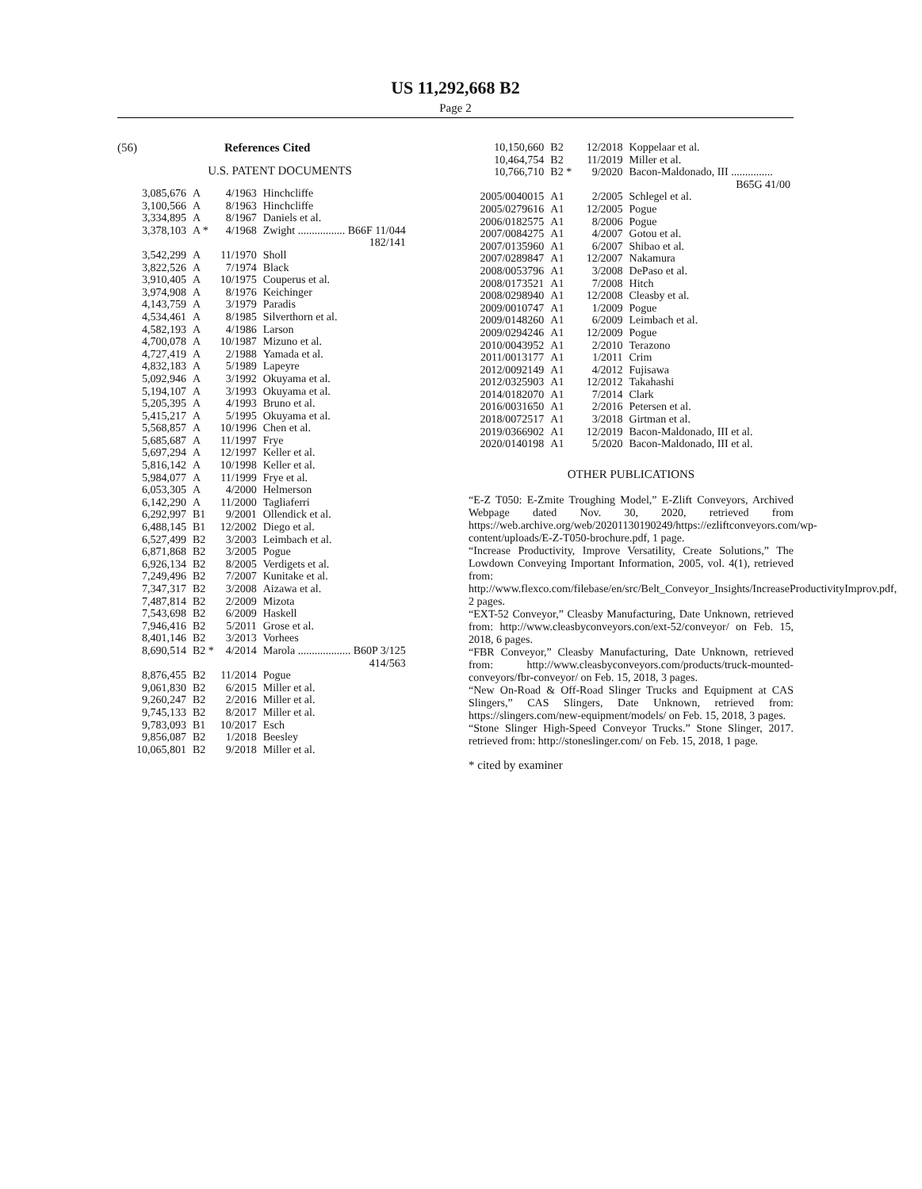US 11,292,668 B2
Page 2
(56) References Cited
U.S. PATENT DOCUMENTS
| 3,085,676 | A | 4/1963 | Hinchcliffe |
| 3,100,566 | A | 8/1963 | Hinchcliffe |
| 3,334,895 | A | 8/1967 | Daniels et al. |
| 3,378,103 | A * | 4/1968 | Zwight ................. B66F 11/044 182/141 |
| 3,542,299 | A | 11/1970 | Sholl |
| 3,822,526 | A | 7/1974 | Black |
| 3,910,405 | A | 10/1975 | Couperus et al. |
| 3,974,908 | A | 8/1976 | Keichinger |
| 4,143,759 | A | 3/1979 | Paradis |
| 4,534,461 | A | 8/1985 | Silverthorn et al. |
| 4,582,193 | A | 4/1986 | Larson |
| 4,700,078 | A | 10/1987 | Mizuno et al. |
| 4,727,419 | A | 2/1988 | Yamada et al. |
| 4,832,183 | A | 5/1989 | Lapeyre |
| 5,092,946 | A | 3/1992 | Okuyama et al. |
| 5,194,107 | A | 3/1993 | Okuyama et al. |
| 5,205,395 | A | 4/1993 | Bruno et al. |
| 5,415,217 | A | 5/1995 | Okuyama et al. |
| 5,568,857 | A | 10/1996 | Chen et al. |
| 5,685,687 | A | 11/1997 | Frye |
| 5,697,294 | A | 12/1997 | Keller et al. |
| 5,816,142 | A | 10/1998 | Keller et al. |
| 5,984,077 | A | 11/1999 | Frye et al. |
| 6,053,305 | A | 4/2000 | Helmerson |
| 6,142,290 | A | 11/2000 | Tagliaferri |
| 6,292,997 | B1 | 9/2001 | Ollendick et al. |
| 6,488,145 | B1 | 12/2002 | Diego et al. |
| 6,527,499 | B2 | 3/2003 | Leimbach et al. |
| 6,871,868 | B2 | 3/2005 | Pogue |
| 6,926,134 | B2 | 8/2005 | Verdigets et al. |
| 7,249,496 | B2 | 7/2007 | Kunitake et al. |
| 7,347,317 | B2 | 3/2008 | Aizawa et al. |
| 7,487,814 | B2 | 2/2009 | Mizota |
| 7,543,698 | B2 | 6/2009 | Haskell |
| 7,946,416 | B2 | 5/2011 | Grose et al. |
| 8,401,146 | B2 | 3/2013 | Vorhees |
| 8,690,514 | B2 * | 4/2014 | Marola ................... B60P 3/125 414/563 |
| 8,876,455 | B2 | 11/2014 | Pogue |
| 9,061,830 | B2 | 6/2015 | Miller et al. |
| 9,260,247 | B2 | 2/2016 | Miller et al. |
| 9,745,133 | B2 | 8/2017 | Miller et al. |
| 9,783,093 | B1 | 10/2017 | Esch |
| 9,856,087 | B2 | 1/2018 | Beesley |
| 10,065,801 | B2 | 9/2018 | Miller et al. |
| 10,150,660 | B2 | 12/2018 | Koppelaar et al. |
| 10,464,754 | B2 | 11/2019 | Miller et al. |
| 10,766,710 | B2 * | 9/2020 | Bacon-Maldonado, III ............... B65G 41/00 |
| 2005/0040015 | A1 | 2/2005 | Schlegel et al. |
| 2005/0279616 | A1 | 12/2005 | Pogue |
| 2006/0182575 | A1 | 8/2006 | Pogue |
| 2007/0084275 | A1 | 4/2007 | Gotou et al. |
| 2007/0135960 | A1 | 6/2007 | Shibao et al. |
| 2007/0289847 | A1 | 12/2007 | Nakamura |
| 2008/0053796 | A1 | 3/2008 | DePaso et al. |
| 2008/0173521 | A1 | 7/2008 | Hitch |
| 2008/0298940 | A1 | 12/2008 | Cleasby et al. |
| 2009/0010747 | A1 | 1/2009 | Pogue |
| 2009/0148260 | A1 | 6/2009 | Leimbach et al. |
| 2009/0294246 | A1 | 12/2009 | Pogue |
| 2010/0043952 | A1 | 2/2010 | Terazono |
| 2011/0013177 | A1 | 1/2011 | Crim |
| 2012/0092149 | A1 | 4/2012 | Fujisawa |
| 2012/0325903 | A1 | 12/2012 | Takahashi |
| 2014/0182070 | A1 | 7/2014 | Clark |
| 2016/0031650 | A1 | 2/2016 | Petersen et al. |
| 2018/0072517 | A1 | 3/2018 | Girtman et al. |
| 2019/0366902 | A1 | 12/2019 | Bacon-Maldonado, III et al. |
| 2020/0140198 | A1 | 5/2020 | Bacon-Maldonado, III et al. |
OTHER PUBLICATIONS
“E-Z T050: E-Zmite Troughing Model,” E-Zlift Conveyors, Archived Webpage dated Nov. 30, 2020, retrieved from https://web.archive.org/web/20201130190249/https://ezliftconveyors.com/wp-content/uploads/E-Z-T050-brochure.pdf, 1 page.
“Increase Productivity, Improve Versatility, Create Solutions,” The Lowdown Conveying Important Information, 2005, vol. 4(1), retrieved from: http://www.flexco.com/filebase/en/src/Belt_Conveyor_Insights/IncreaseProductivityImprov.pdf, 2 pages.
“EXT-52 Conveyor,” Cleasby Manufacturing, Date Unknown, retrieved from: http://www.cleasbyconveyors.con/ext-52/conveyor/ on Feb. 15, 2018, 6 pages.
“FBR Conveyor,” Cleasby Manufacturing, Date Unknown, retrieved from: http://www.cleasbyconveyors.com/products/truck-mounted-conveyors/fbr-conveyor/ on Feb. 15, 2018, 3 pages.
“New On-Road & Off-Road Slinger Trucks and Equipment at CAS Slingers,” CAS Slingers, Date Unknown, retrieved from: https://slingers.com/new-equipment/models/ on Feb. 15, 2018, 3 pages.
“Stone Slinger High-Speed Conveyor Trucks.” Stone Slinger, 2017. retrieved from: http://stoneslinger.com/ on Feb. 15, 2018, 1 page.
* cited by examiner